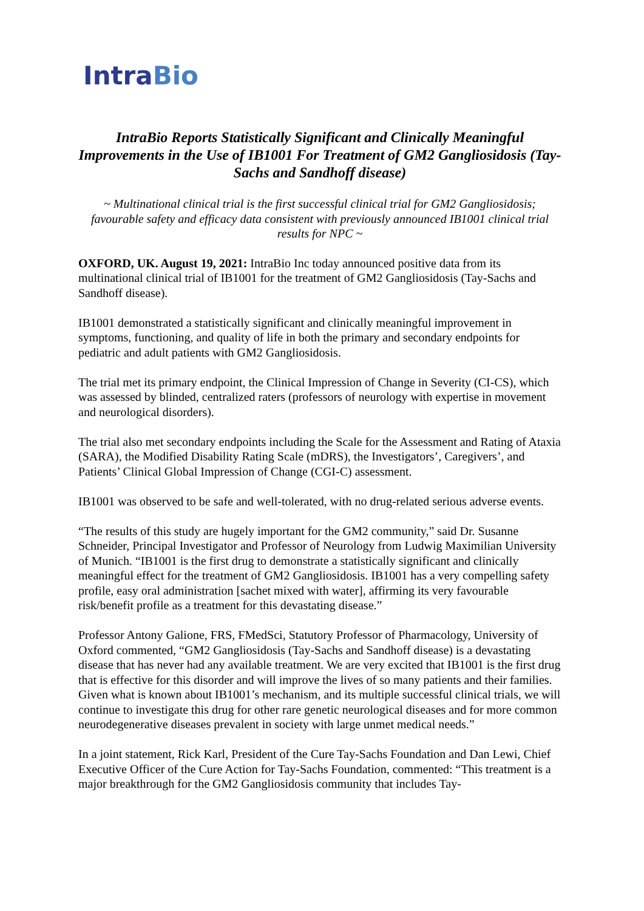IntraBio
IntraBio Reports Statistically Significant and Clinically Meaningful Improvements in the Use of IB1001 For Treatment of GM2 Gangliosidosis (Tay-Sachs and Sandhoff disease)
~ Multinational clinical trial is the first successful clinical trial for GM2 Gangliosidosis; favourable safety and efficacy data consistent with previously announced IB1001 clinical trial results for NPC ~
OXFORD, UK. August 19, 2021: IntraBio Inc today announced positive data from its multinational clinical trial of IB1001 for the treatment of GM2 Gangliosidosis (Tay-Sachs and Sandhoff disease).
IB1001 demonstrated a statistically significant and clinically meaningful improvement in symptoms, functioning, and quality of life in both the primary and secondary endpoints for pediatric and adult patients with GM2 Gangliosidosis.
The trial met its primary endpoint, the Clinical Impression of Change in Severity (CI-CS), which was assessed by blinded, centralized raters (professors of neurology with expertise in movement and neurological disorders).
The trial also met secondary endpoints including the Scale for the Assessment and Rating of Ataxia (SARA), the Modified Disability Rating Scale (mDRS), the Investigators’, Caregivers’, and Patients’ Clinical Global Impression of Change (CGI-C) assessment.
IB1001 was observed to be safe and well-tolerated, with no drug-related serious adverse events.
“The results of this study are hugely important for the GM2 community,” said Dr. Susanne Schneider, Principal Investigator and Professor of Neurology from Ludwig Maximilian University of Munich. “IB1001 is the first drug to demonstrate a statistically significant and clinically meaningful effect for the treatment of GM2 Gangliosidosis. IB1001 has a very compelling safety profile, easy oral administration [sachet mixed with water], affirming its very favourable risk/benefit profile as a treatment for this devastating disease.”
Professor Antony Galione, FRS, FMedSci, Statutory Professor of Pharmacology, University of Oxford commented, “GM2 Gangliosidosis (Tay-Sachs and Sandhoff disease) is a devastating disease that has never had any available treatment. We are very excited that IB1001 is the first drug that is effective for this disorder and will improve the lives of so many patients and their families. Given what is known about IB1001’s mechanism, and its multiple successful clinical trials, we will continue to investigate this drug for other rare genetic neurological diseases and for more common neurodegenerative diseases prevalent in society with large unmet medical needs.”
In a joint statement, Rick Karl, President of the Cure Tay-Sachs Foundation and Dan Lewi, Chief Executive Officer of the Cure Action for Tay-Sachs Foundation, commented: “This treatment is a major breakthrough for the GM2 Gangliosidosis community that includes Tay-